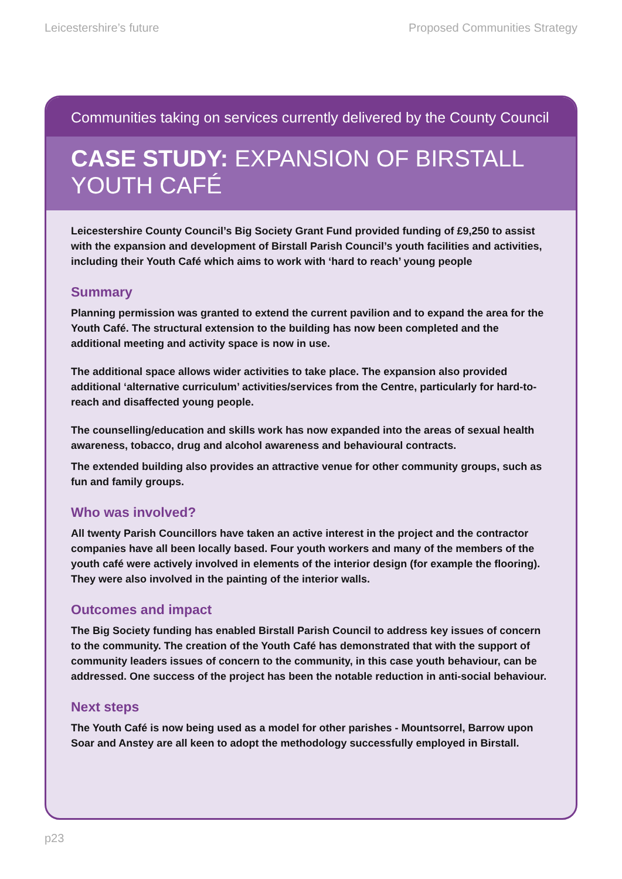Leicestershire’s future Proposed Communities Strategy
Communities taking on services currently delivered by the County Council
CASE STUDY: EXPANSION OF BIRSTALL YOUTH CAFÉ
Leicestershire County Council’s Big Society Grant Fund provided funding of £9,250 to assist with the expansion and development of Birstall Parish Council’s youth facilities and activities, including their Youth Café which aims to work with ‘hard to reach’ young people
Summary
Planning permission was granted to extend the current pavilion and to expand the area for the Youth Café. The structural extension to the building has now been completed and the additional meeting and activity space is now in use.
The additional space allows wider activities to take place. The expansion also provided additional ‘alternative curriculum’ activities/services from the Centre, particularly for hard-to-reach and disaffected young people.
The counselling/education and skills work has now expanded into the areas of sexual health awareness, tobacco, drug and alcohol awareness and behavioural contracts.
The extended building also provides an attractive venue for other community groups, such as fun and family groups.
Who was involved?
All twenty Parish Councillors have taken an active interest in the project and the contractor companies have all been locally based. Four youth workers and many of the members of the youth café were actively involved in elements of the interior design (for example the flooring). They were also involved in the painting of the interior walls.
Outcomes and impact
The Big Society funding has enabled Birstall Parish Council to address key issues of concern to the community. The creation of the Youth Café has demonstrated that with the support of community leaders issues of concern to the community, in this case youth behaviour, can be addressed. One success of the project has been the notable reduction in anti-social behaviour.
Next steps
The Youth Café is now being used as a model for other parishes - Mountsorrel, Barrow upon Soar and Anstey are all keen to adopt the methodology successfully employed in Birstall.
p23